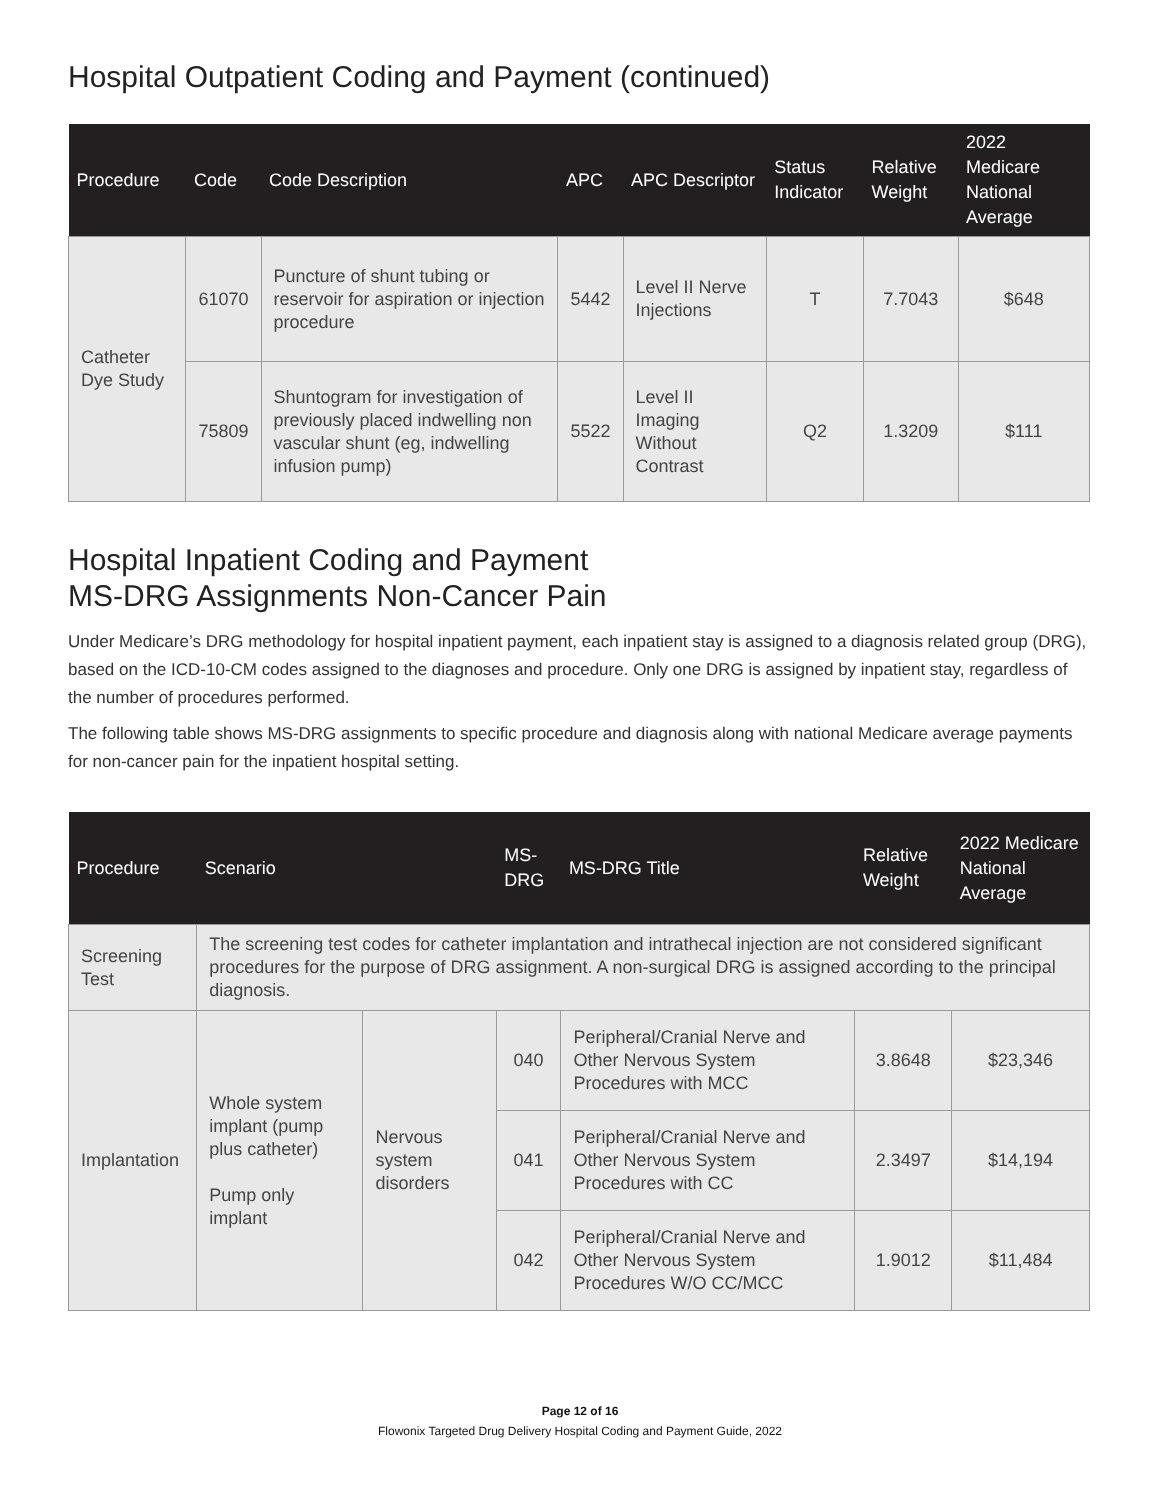Hospital Outpatient Coding and Payment (continued)
| Procedure | Code | Code Description | APC | APC Descriptor | Status Indicator | Relative Weight | 2022 Medicare National Average |
| --- | --- | --- | --- | --- | --- | --- | --- |
| Catheter Dye Study | 61070 | Puncture of shunt tubing or reservoir for aspiration or injection procedure | 5442 | Level II Nerve Injections | T | 7.7043 | $648 |
| | 75809 | Shuntogram for investigation of previously placed indwelling non vascular shunt (eg, indwelling infusion pump) | 5522 | Level II Imaging Without Contrast | Q2 | 1.3209 | $111 |
Hospital Inpatient Coding and Payment
MS-DRG Assignments Non-Cancer Pain
Under Medicare’s DRG methodology for hospital inpatient payment, each inpatient stay is assigned to a diagnosis related group (DRG), based on the ICD-10-CM codes assigned to the diagnoses and procedure. Only one DRG is assigned by inpatient stay, regardless of the number of procedures performed.
The following table shows MS-DRG assignments to specific procedure and diagnosis along with national Medicare average payments for non-cancer pain for the inpatient hospital setting.
| Procedure | Scenario | | MS-DRG | MS-DRG Title | Relative Weight | 2022 Medicare National Average |
| --- | --- | --- | --- | --- | --- | --- |
| Screening Test | The screening test codes for catheter implantation and intrathecal injection are not considered significant procedures for the purpose of DRG assignment. A non-surgical DRG is assigned according to the principal diagnosis. | | | | | |
| Implantation | Whole system implant (pump plus catheter) Pump only implant | Nervous system disorders | 040 | Peripheral/Cranial Nerve and Other Nervous System Procedures with MCC | 3.8648 | $23,346 |
| | | | 041 | Peripheral/Cranial Nerve and Other Nervous System Procedures with CC | 2.3497 | $14,194 |
| | | | 042 | Peripheral/Cranial Nerve and Other Nervous System Procedures W/O CC/MCC | 1.9012 | $11,484 |
Page 12 of 16
Flowonix Targeted Drug Delivery Hospital Coding and Payment Guide, 2022